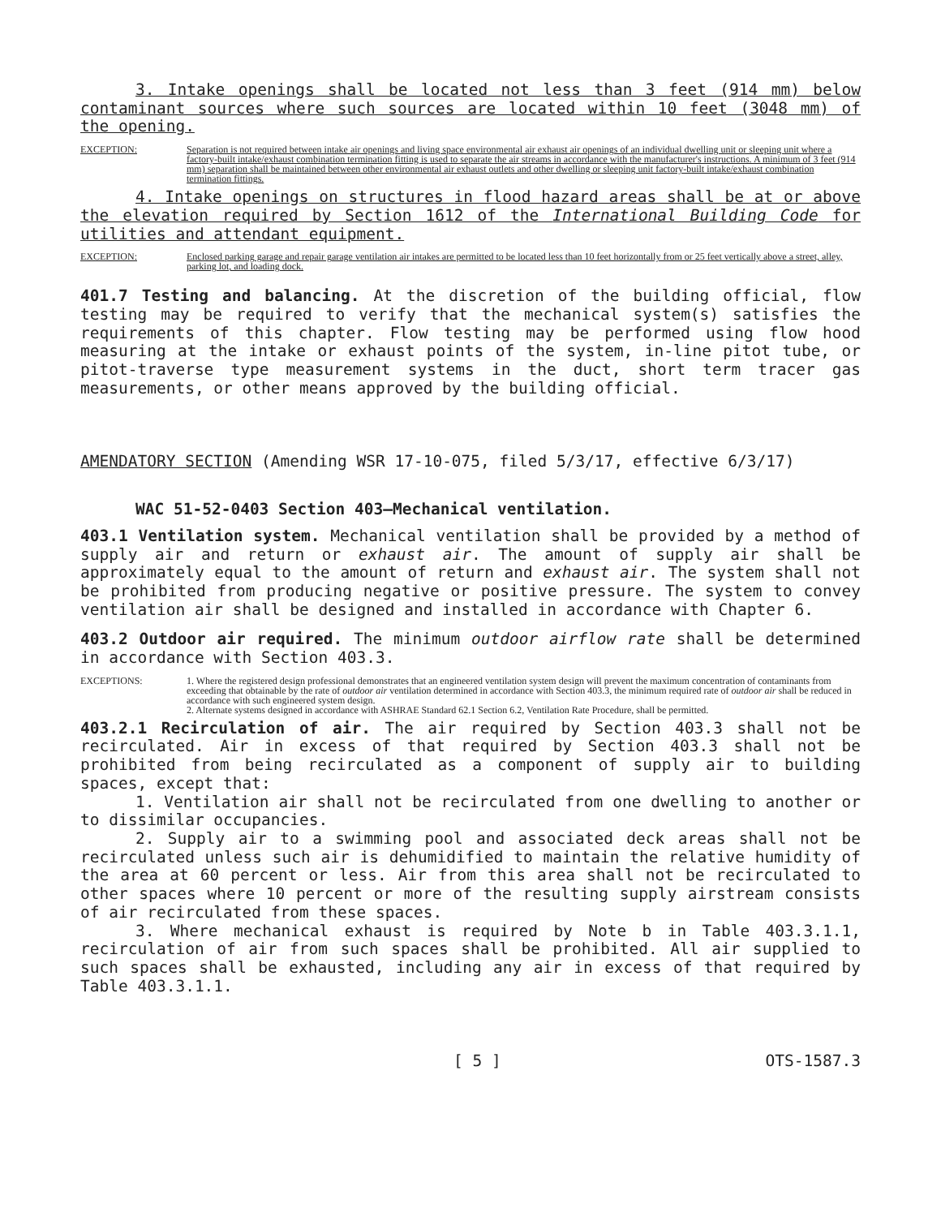3. Intake openings shall be located not less than 3 feet (914 mm) below contaminant sources where such sources are located within 10 feet (3048 mm) of the opening.
EXCEPTION: Separation is not required between intake air openings and living space environmental air exhaust air openings of an individual dwelling unit or sleeping unit where a factory-built intake/exhaust combination termination fitting is used to separate the air streams in accordance with the manufacturer's instructions. A minimum of 3 feet (914 mm) separation shall be maintained between other environmental air exhaust outlets and other dwelling or sleeping unit factory-built intake/exhaust combination termination fittings.
4. Intake openings on structures in flood hazard areas shall be at or above the elevation required by Section 1612 of the International Building Code for utilities and attendant equipment.
EXCEPTION: Enclosed parking garage and repair garage ventilation air intakes are permitted to be located less than 10 feet horizontally from or 25 feet vertically above a street, alley, parking lot, and loading dock.
401.7 Testing and balancing. At the discretion of the building official, flow testing may be required to verify that the mechanical system(s) satisfies the requirements of this chapter. Flow testing may be performed using flow hood measuring at the intake or exhaust points of the system, in-line pitot tube, or pitot-traverse type measurement systems in the duct, short term tracer gas measurements, or other means approved by the building official.
AMENDATORY SECTION (Amending WSR 17-10-075, filed 5/3/17, effective 6/3/17)
WAC 51-52-0403 Section 403—Mechanical ventilation.
403.1 Ventilation system. Mechanical ventilation shall be provided by a method of supply air and return or exhaust air. The amount of supply air shall be approximately equal to the amount of return and exhaust air. The system shall not be prohibited from producing negative or positive pressure. The system to convey ventilation air shall be designed and installed in accordance with Chapter 6.
403.2 Outdoor air required. The minimum outdoor airflow rate shall be determined in accordance with Section 403.3.
EXCEPTIONS: 1. Where the registered design professional demonstrates that an engineered ventilation system design will prevent the maximum concentration of contaminants from exceeding that obtainable by the rate of outdoor air ventilation determined in accordance with Section 403.3, the minimum required rate of outdoor air shall be reduced in accordance with such engineered system design.
2. Alternate systems designed in accordance with ASHRAE Standard 62.1 Section 6.2, Ventilation Rate Procedure, shall be permitted.
403.2.1 Recirculation of air. The air required by Section 403.3 shall not be recirculated. Air in excess of that required by Section 403.3 shall not be prohibited from being recirculated as a component of supply air to building spaces, except that:
1. Ventilation air shall not be recirculated from one dwelling to another or to dissimilar occupancies.
2. Supply air to a swimming pool and associated deck areas shall not be recirculated unless such air is dehumidified to maintain the relative humidity of the area at 60 percent or less. Air from this area shall not be recirculated to other spaces where 10 percent or more of the resulting supply airstream consists of air recirculated from these spaces.
3. Where mechanical exhaust is required by Note b in Table 403.3.1.1, recirculation of air from such spaces shall be prohibited. All air supplied to such spaces shall be exhausted, including any air in excess of that required by Table 403.3.1.1.
[ 5 ] OTS-1587.3